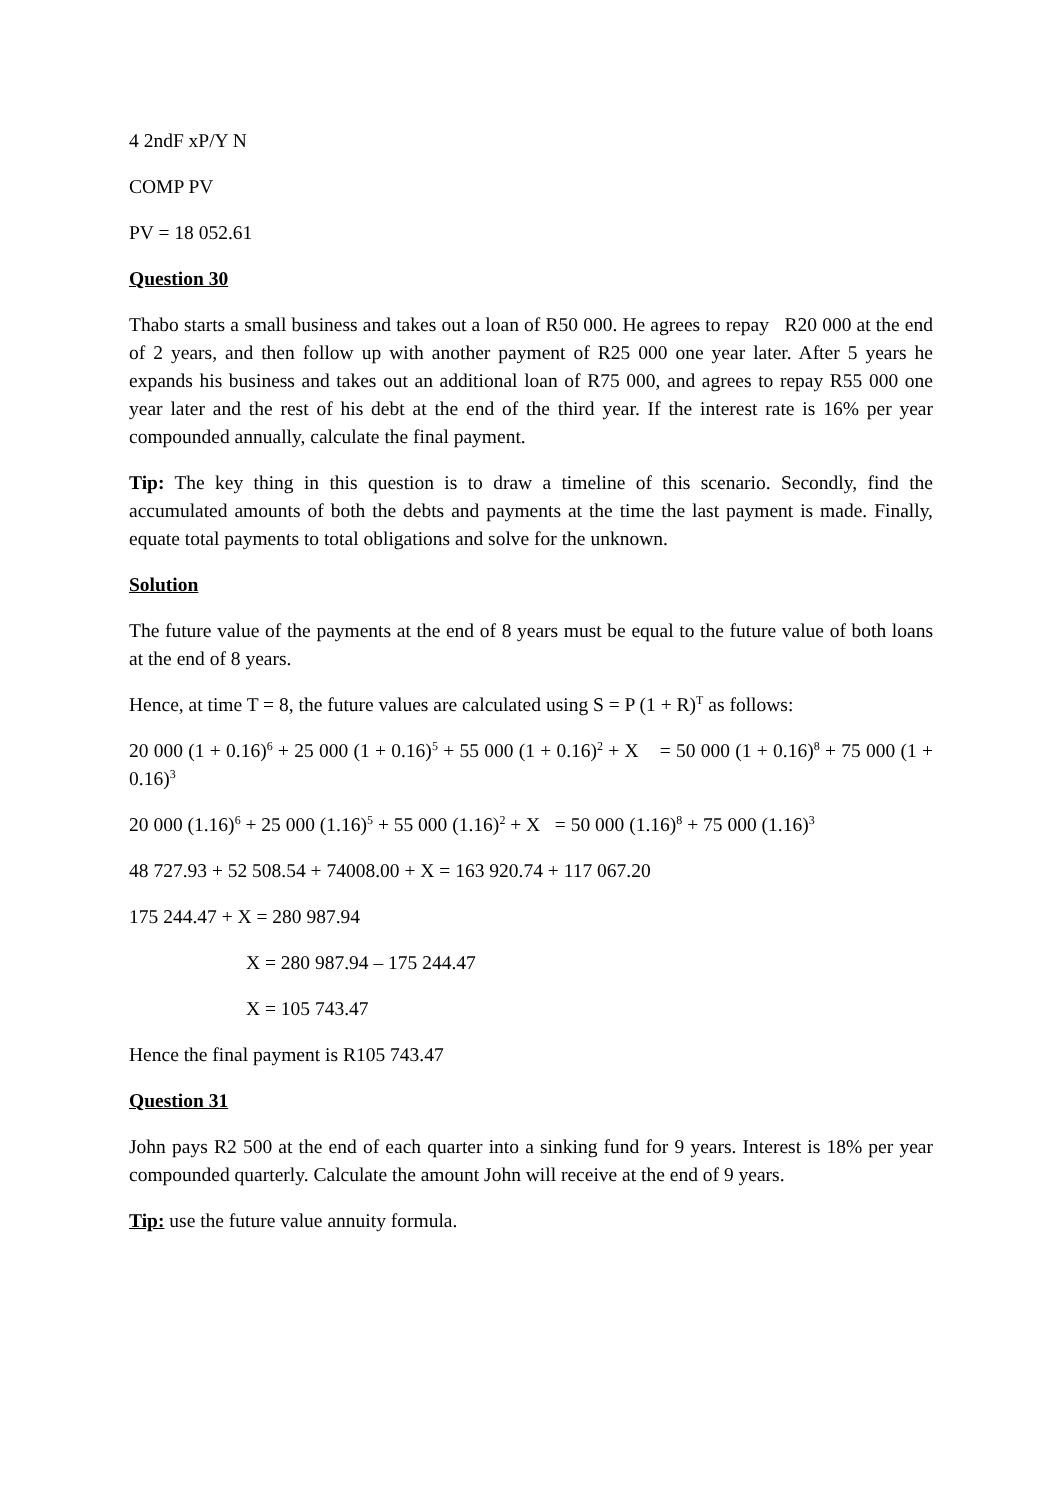4 2ndF xP/Y N
COMP PV
PV = 18 052.61
Question 30
Thabo starts a small business and takes out a loan of R50 000. He agrees to repay R20 000 at the end of 2 years, and then follow up with another payment of R25 000 one year later. After 5 years he expands his business and takes out an additional loan of R75 000, and agrees to repay R55 000 one year later and the rest of his debt at the end of the third year. If the interest rate is 16% per year compounded annually, calculate the final payment.
Tip: The key thing in this question is to draw a timeline of this scenario. Secondly, find the accumulated amounts of both the debts and payments at the time the last payment is made. Finally, equate total payments to total obligations and solve for the unknown.
Solution
The future value of the payments at the end of 8 years must be equal to the future value of both loans at the end of 8 years.
Hence, at time T = 8, the future values are calculated using S = P (1 + R)<sup>T</sup> as follows:
20 000 (1 + 0.16)<sup>6</sup> + 25 000 (1 + 0.16)<sup>5</sup> + 55 000 (1 + 0.16)<sup>2</sup> + X = 50 000 (1 + 0.16)<sup>8</sup> + 75 000 (1 + 0.16)<sup>3</sup>
20 000 (1.16)<sup>6</sup> + 25 000 (1.16)<sup>5</sup> + 55 000 (1.16)<sup>2</sup> + X = 50 000 (1.16)<sup>8</sup> + 75 000 (1.16)<sup>3</sup>
48 727.93 + 52 508.54 + 74008.00 + X = 163 920.74 + 117 067.20
175 244.47 + X = 280 987.94
X = 280 987.94 – 175 244.47
X = 105 743.47
Hence the final payment is R105 743.47
Question 31
John pays R2 500 at the end of each quarter into a sinking fund for 9 years. Interest is 18% per year compounded quarterly. Calculate the amount John will receive at the end of 9 years.
Tip: use the future value annuity formula.